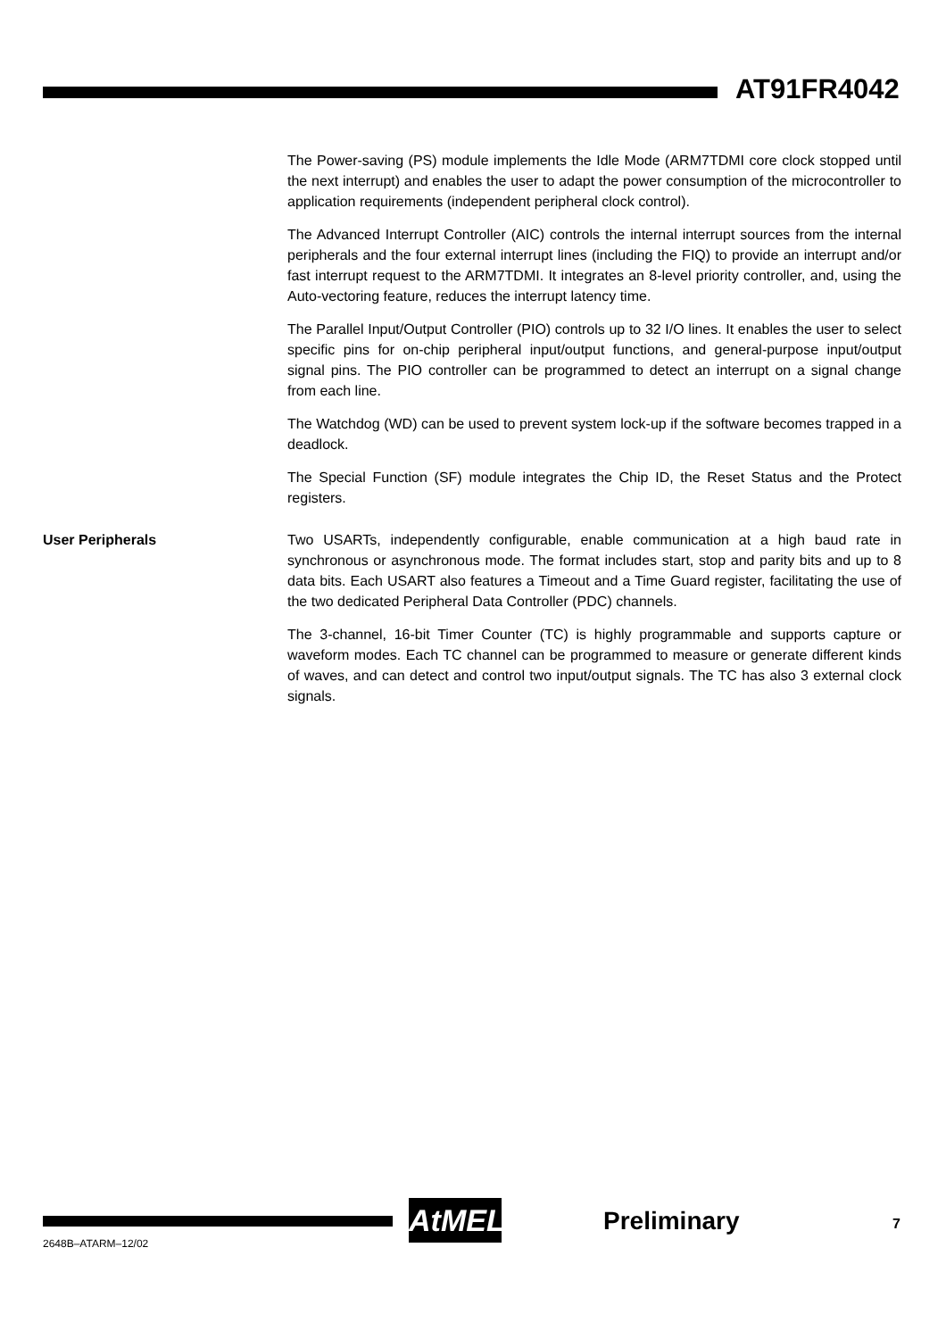AT91FR4042
The Power-saving (PS) module implements the Idle Mode (ARM7TDMI core clock stopped until the next interrupt) and enables the user to adapt the power consumption of the microcontroller to application requirements (independent peripheral clock control).
The Advanced Interrupt Controller (AIC) controls the internal interrupt sources from the internal peripherals and the four external interrupt lines (including the FIQ) to provide an interrupt and/or fast interrupt request to the ARM7TDMI. It integrates an 8-level priority controller, and, using the Auto-vectoring feature, reduces the interrupt latency time.
The Parallel Input/Output Controller (PIO) controls up to 32 I/O lines. It enables the user to select specific pins for on-chip peripheral input/output functions, and general-purpose input/output signal pins. The PIO controller can be programmed to detect an interrupt on a signal change from each line.
The Watchdog (WD) can be used to prevent system lock-up if the software becomes trapped in a deadlock.
The Special Function (SF) module integrates the Chip ID, the Reset Status and the Protect registers.
User Peripherals Two USARTs, independently configurable, enable communication at a high baud rate in synchronous or asynchronous mode. The format includes start, stop and parity bits and up to 8 data bits. Each USART also features a Timeout and a Time Guard register, facilitating the use of the two dedicated Peripheral Data Controller (PDC) channels.
The 3-channel, 16-bit Timer Counter (TC) is highly programmable and supports capture or waveform modes. Each TC channel can be programmed to measure or generate different kinds of waves, and can detect and control two input/output signals. The TC has also 3 external clock signals.
2648B–ATARM–12/02
AtMEL Preliminary 7